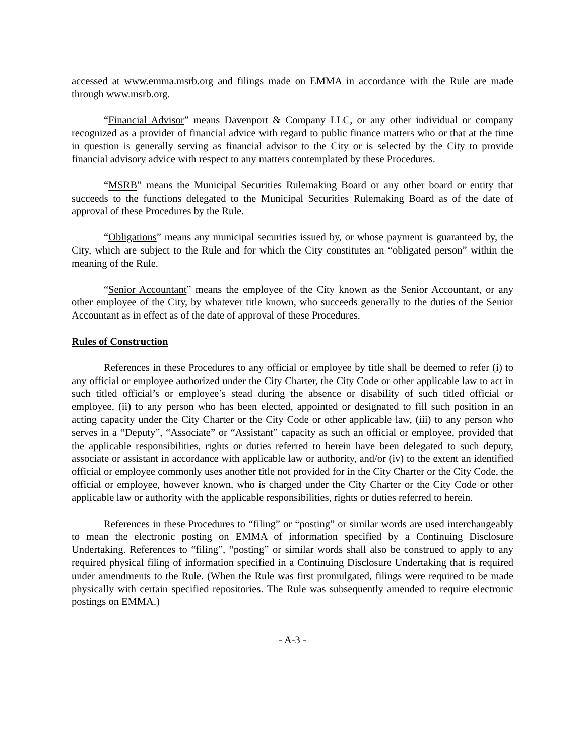accessed at www.emma.msrb.org and filings made on EMMA in accordance with the Rule are made through www.msrb.org.
“Financial Advisor” means Davenport & Company LLC, or any other individual or company recognized as a provider of financial advice with regard to public finance matters who or that at the time in question is generally serving as financial advisor to the City or is selected by the City to provide financial advisory advice with respect to any matters contemplated by these Procedures.
“MSRB” means the Municipal Securities Rulemaking Board or any other board or entity that succeeds to the functions delegated to the Municipal Securities Rulemaking Board as of the date of approval of these Procedures by the Rule.
“Obligations” means any municipal securities issued by, or whose payment is guaranteed by, the City, which are subject to the Rule and for which the City constitutes an “obligated person” within the meaning of the Rule.
“Senior Accountant” means the employee of the City known as the Senior Accountant, or any other employee of the City, by whatever title known, who succeeds generally to the duties of the Senior Accountant as in effect as of the date of approval of these Procedures.
Rules of Construction
References in these Procedures to any official or employee by title shall be deemed to refer (i) to any official or employee authorized under the City Charter, the City Code or other applicable law to act in such titled official’s or employee’s stead during the absence or disability of such titled official or employee, (ii) to any person who has been elected, appointed or designated to fill such position in an acting capacity under the City Charter or the City Code or other applicable law, (iii) to any person who serves in a “Deputy”, “Associate” or “Assistant” capacity as such an official or employee, provided that the applicable responsibilities, rights or duties referred to herein have been delegated to such deputy, associate or assistant in accordance with applicable law or authority, and/or (iv) to the extent an identified official or employee commonly uses another title not provided for in the City Charter or the City Code, the official or employee, however known, who is charged under the City Charter or the City Code or other applicable law or authority with the applicable responsibilities, rights or duties referred to herein.
References in these Procedures to “filing” or “posting” or similar words are used interchangeably to mean the electronic posting on EMMA of information specified by a Continuing Disclosure Undertaking. References to “filing”, “posting” or similar words shall also be construed to apply to any required physical filing of information specified in a Continuing Disclosure Undertaking that is required under amendments to the Rule. (When the Rule was first promulgated, filings were required to be made physically with certain specified repositories. The Rule was subsequently amended to require electronic postings on EMMA.)
- A-3 -